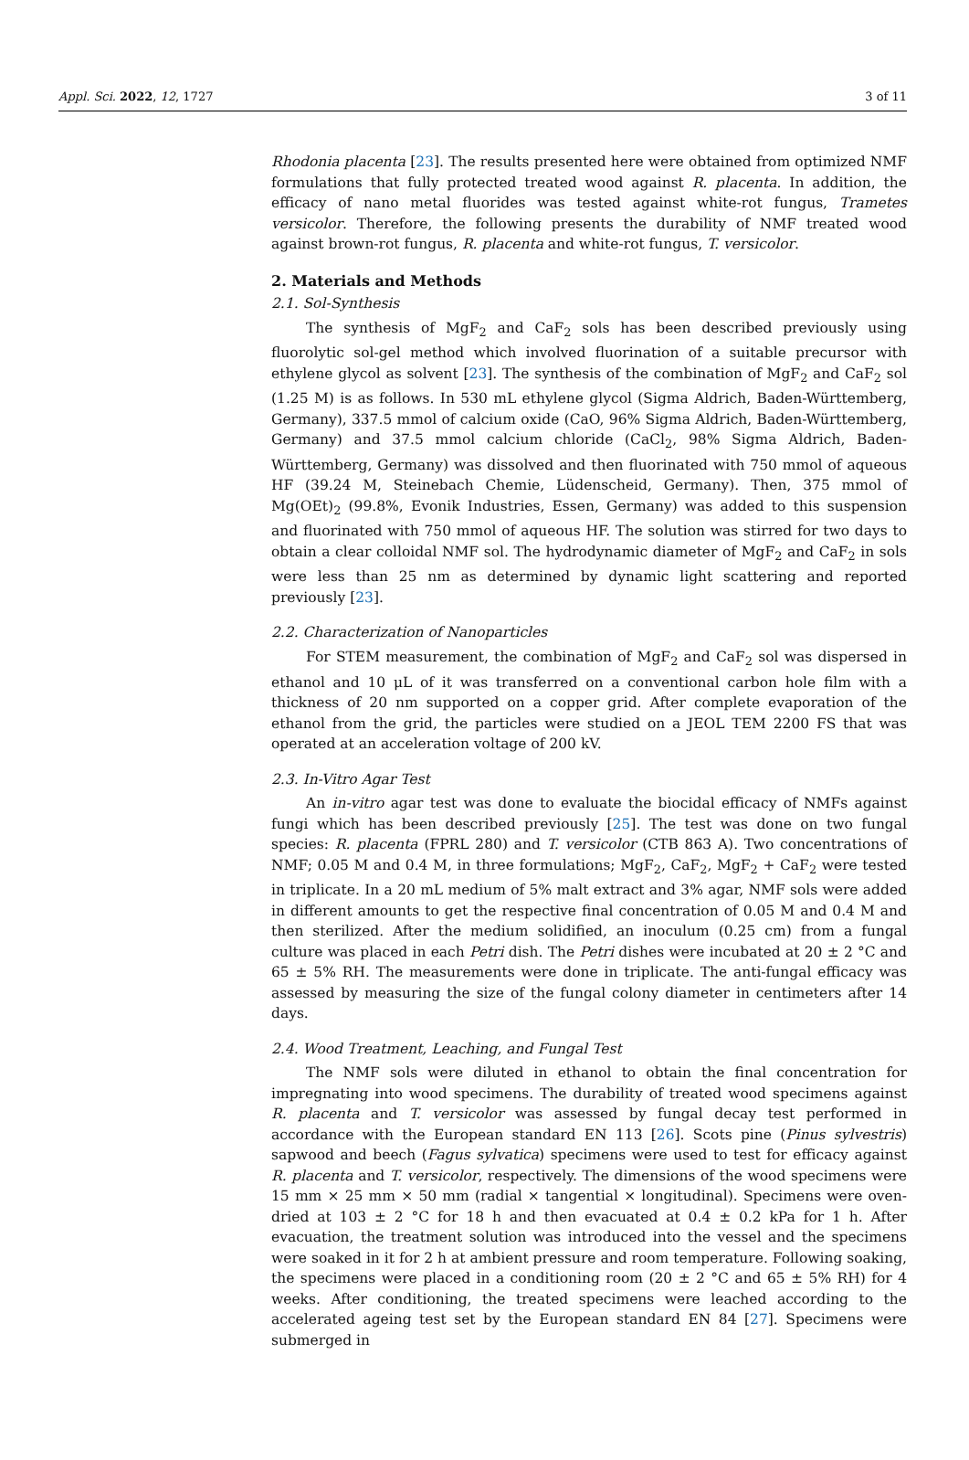Appl. Sci. 2022, 12, 1727 3 of 11
Rhodonia placenta [23]. The results presented here were obtained from optimized NMF formulations that fully protected treated wood against R. placenta. In addition, the efficacy of nano metal fluorides was tested against white-rot fungus, Trametes versicolor. Therefore, the following presents the durability of NMF treated wood against brown-rot fungus, R. placenta and white-rot fungus, T. versicolor.
2. Materials and Methods
2.1. Sol-Synthesis
The synthesis of MgF<sub>2</sub> and CaF<sub>2</sub> sols has been described previously using fluorolytic sol-gel method which involved fluorination of a suitable precursor with ethylene glycol as solvent [23]. The synthesis of the combination of MgF<sub>2</sub> and CaF<sub>2</sub> sol (1.25 M) is as follows. In 530 mL ethylene glycol (Sigma Aldrich, Baden-Württemberg, Germany), 337.5 mmol of calcium oxide (CaO, 96% Sigma Aldrich, Baden-Württemberg, Germany) and 37.5 mmol calcium chloride (CaCl<sub>2</sub>, 98% Sigma Aldrich, Baden-Württemberg, Germany) was dissolved and then fluorinated with 750 mmol of aqueous HF (39.24 M, Steinebach Chemie, Lüdenscheid, Germany). Then, 375 mmol of Mg(OEt)<sub>2</sub> (99.8%, Evonik Industries, Essen, Germany) was added to this suspension and fluorinated with 750 mmol of aqueous HF. The solution was stirred for two days to obtain a clear colloidal NMF sol. The hydrodynamic diameter of MgF<sub>2</sub> and CaF<sub>2</sub> in sols were less than 25 nm as determined by dynamic light scattering and reported previously [23].
2.2. Characterization of Nanoparticles
For STEM measurement, the combination of MgF<sub>2</sub> and CaF<sub>2</sub> sol was dispersed in ethanol and 10 μL of it was transferred on a conventional carbon hole film with a thickness of 20 nm supported on a copper grid. After complete evaporation of the ethanol from the grid, the particles were studied on a JEOL TEM 2200 FS that was operated at an acceleration voltage of 200 kV.
2.3. In-Vitro Agar Test
An in-vitro agar test was done to evaluate the biocidal efficacy of NMFs against fungi which has been described previously [25]. The test was done on two fungal species: R. placenta (FPRL 280) and T. versicolor (CTB 863 A). Two concentrations of NMF; 0.05 M and 0.4 M, in three formulations; MgF<sub>2</sub>, CaF<sub>2</sub>, MgF<sub>2</sub> + CaF<sub>2</sub> were tested in triplicate. In a 20 mL medium of 5% malt extract and 3% agar, NMF sols were added in different amounts to get the respective final concentration of 0.05 M and 0.4 M and then sterilized. After the medium solidified, an inoculum (0.25 cm) from a fungal culture was placed in each Petri dish. The Petri dishes were incubated at 20 ± 2 °C and 65 ± 5% RH. The measurements were done in triplicate. The anti-fungal efficacy was assessed by measuring the size of the fungal colony diameter in centimeters after 14 days.
2.4. Wood Treatment, Leaching, and Fungal Test
The NMF sols were diluted in ethanol to obtain the final concentration for impregnating into wood specimens. The durability of treated wood specimens against R. placenta and T. versicolor was assessed by fungal decay test performed in accordance with the European standard EN 113 [26]. Scots pine (Pinus sylvestris) sapwood and beech (Fagus sylvatica) specimens were used to test for efficacy against R. placenta and T. versicolor, respectively. The dimensions of the wood specimens were 15 mm × 25 mm × 50 mm (radial × tangential × longitudinal). Specimens were oven-dried at 103 ± 2 °C for 18 h and then evacuated at 0.4 ± 0.2 kPa for 1 h. After evacuation, the treatment solution was introduced into the vessel and the specimens were soaked in it for 2 h at ambient pressure and room temperature. Following soaking, the specimens were placed in a conditioning room (20 ± 2 °C and 65 ± 5% RH) for 4 weeks. After conditioning, the treated specimens were leached according to the accelerated ageing test set by the European standard EN 84 [27]. Specimens were submerged in